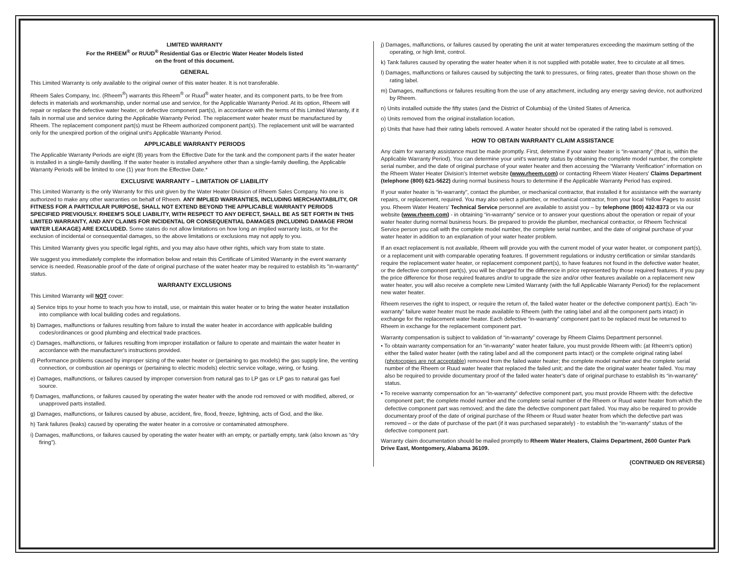LIMITED WARRANTY
For the RHEEM<sup>®</sup> or RUUD<sup>®</sup> Residential Gas or Electric Water Heater Models listed
on the front of this document.
GENERAL
This Limited Warranty is only available to the original owner of this water heater. It is not transferable.
Rheem Sales Company, Inc. (Rheem<sup>®</sup>) warrants this Rheem<sup>®</sup> or Ruud<sup>®</sup> water heater, and its component parts, to be free from defects in materials and workmanship, under normal use and service, for the Applicable Warranty Period. At its option, Rheem will repair or replace the defective water heater, or defective component part(s), in accordance with the terms of this Limited Warranty, if it fails in normal use and service during the Applicable Warranty Period. The replacement water heater must be manufactured by Rheem. The replacement component part(s) must be Rheem authorized component part(s). The replacement unit will be warranted only for the unexpired portion of the original unit's Applicable Warranty Period.
APPLICABLE WARRANTY PERIODS
The Applicable Warranty Periods are eight (8) years from the Effective Date for the tank and the component parts if the water heater is installed in a single-family dwelling. If the water heater is installed anywhere other than a single-family dwelling, the Applicable Warranty Periods will be limited to one (1) year from the Effective Date.*
EXCLUSIVE WARRANTY – LIMITATION OF LIABILITY
This Limited Warranty is the only Warranty for this unit given by the Water Heater Division of Rheem Sales Company. No one is authorized to make any other warranties on behalf of Rheem. ANY IMPLIED WARRANTIES, INCLUDING MERCHANTABILITY, OR FITNESS FOR A PARTICULAR PURPOSE, SHALL NOT EXTEND BEYOND THE APPLICABLE WARRANTY PERIODS SPECIFIED PREVIOUSLY. RHEEM'S SOLE LIABILITY, WITH RESPECT TO ANY DEFECT, SHALL BE AS SET FORTH IN THIS LIMITED WARRANTY, AND ANY CLAIMS FOR INCIDENTAL OR CONSEQUENTIAL DAMAGES (INCLUDING DAMAGE FROM WATER LEAKAGE) ARE EXCLUDED. Some states do not allow limitations on how long an implied warranty lasts, or for the exclusion of incidental or consequential damages, so the above limitations or exclusions may not apply to you.
This Limited Warranty gives you specific legal rights, and you may also have other rights, which vary from state to state.
We suggest you immediately complete the information below and retain this Certificate of Limited Warranty in the event warranty service is needed. Reasonable proof of the date of original purchase of the water heater may be required to establish its "in-warranty" status.
WARRANTY EXCLUSIONS
This Limited Warranty will NOT cover:
a) Service trips to your home to teach you how to install, use, or maintain this water heater or to bring the water heater installation into compliance with local building codes and regulations.
b) Damages, malfunctions or failures resulting from failure to install the water heater in accordance with applicable building codes/ordinances or good plumbing and electrical trade practices.
c) Damages, malfunctions, or failures resulting from improper installation or failure to operate and maintain the water heater in accordance with the manufacturer's instructions provided.
d) Performance problems caused by improper sizing of the water heater or (pertaining to gas models) the gas supply line, the venting connection, or combustion air openings or (pertaining to electric models) electric service voltage, wiring, or fusing.
e) Damages, malfunctions, or failures caused by improper conversion from natural gas to LP gas or LP gas to natural gas fuel source.
f) Damages, malfunctions, or failures caused by operating the water heater with the anode rod removed or with modified, altered, or unapproved parts installed.
g) Damages, malfunctions, or failures caused by abuse, accident, fire, flood, freeze, lightning, acts of God, and the like.
h) Tank failures (leaks) caused by operating the water heater in a corrosive or contaminated atmosphere.
i) Damages, malfunctions, or failures caused by operating the water heater with an empty, or partially empty, tank (also known as “dry firing”).
j) Damages, malfunctions, or failures caused by operating the unit at water temperatures exceeding the maximum setting of the operating, or high limit, control.
k) Tank failures caused by operating the water heater when it is not supplied with potable water, free to circulate at all times.
l) Damages, malfunctions or failures caused by subjecting the tank to pressures, or firing rates, greater than those shown on the rating label.
m) Damages, malfunctions or failures resulting from the use of any attachment, including any energy saving device, not authorized by Rheem.
n) Units installed outside the fifty states (and the District of Columbia) of the United States of America.
o) Units removed from the original installation location.
p) Units that have had their rating labels removed. A water heater should not be operated if the rating label is removed.
HOW TO OBTAIN WARRANTY CLAIM ASSISTANCE
Any claim for warranty assistance must be made promptly. First, determine if your water heater is “in-warranty” (that is, within the Applicable Warranty Period). You can determine your unit's warranty status by obtaining the complete model number, the complete serial number, and the date of original purchase of your water heater and then accessing the “Warranty Verification” information on the Rheem Water Heater Division's Internet website (www.rheem.com) or contacting Rheem Water Heaters' Claims Department (telephone (800) 621-5622) during normal business hours to determine if the Applicable Warranty Period has expired.
If your water heater is “in-warranty”, contact the plumber, or mechanical contractor, that installed it for assistance with the warranty repairs, or replacement, required. You may also select a plumber, or mechanical contractor, from your local Yellow Pages to assist you. Rheem Water Heaters' Technical Service personnel are available to assist you – by telephone (800) 432-8373 or via our website (www.rheem.com) - in obtaining “in-warranty” service or to answer your questions about the operation or repair of your water heater during normal business hours. Be prepared to provide the plumber, mechanical contractor, or Rheem Technical Service person you call with the complete model number, the complete serial number, and the date of original purchase of your water heater in addition to an explanation of your water heater problem.
If an exact replacement is not available, Rheem will provide you with the current model of your water heater, or component part(s), or a replacement unit with comparable operating features. If government regulations or industry certification or similar standards require the replacement water heater, or replacement component part(s), to have features not found in the defective water heater, or the defective component part(s), you will be charged for the difference in price represented by those required features. If you pay the price difference for those required features and/or to upgrade the size and/or other features available on a replacement new water heater, you will also receive a complete new Limited Warranty (with the full Applicable Warranty Period) for the replacement new water heater.
Rheem reserves the right to inspect, or require the return of, the failed water heater or the defective component part(s). Each “in-warranty” failure water heater must be made available to Rheem (with the rating label and all the component parts intact) in exchange for the replacement water heater. Each defective “in-warranty” component part to be replaced must be returned to Rheem in exchange for the replacement component part.
Warranty compensation is subject to validation of “in-warranty” coverage by Rheem Claims Department personnel.
• To obtain warranty compensation for an “in-warranty” water heater failure, you must provide Rheem with: (at Rheem's option) either the failed water heater (with the rating label and all the component parts intact) or the complete original rating label (photocopies are not acceptable) removed from the failed water heater; the complete model number and the complete serial number of the Rheem or Ruud water heater that replaced the failed unit; and the date the original water heater failed. You may also be required to provide documentary proof of the failed water heater's date of original purchase to establish its “in-warranty” status.
• To receive warranty compensation for an “in-warranty” defective component part, you must provide Rheem with: the defective component part; the complete model number and the complete serial number of the Rheem or Ruud water heater from which the defective component part was removed; and the date the defective component part failed. You may also be required to provide documentary proof of the date of original purchase of the Rheem or Ruud water heater from which the defective part was removed – or the date of purchase of the part (if it was purchased separately) - to establish the “in-warranty” status of the defective component part.
Warranty claim documentation should be mailed promptly to Rheem Water Heaters, Claims Department, 2600 Gunter Park Drive East, Montgomery, Alabama 36109.
(CONTINUED ON REVERSE)